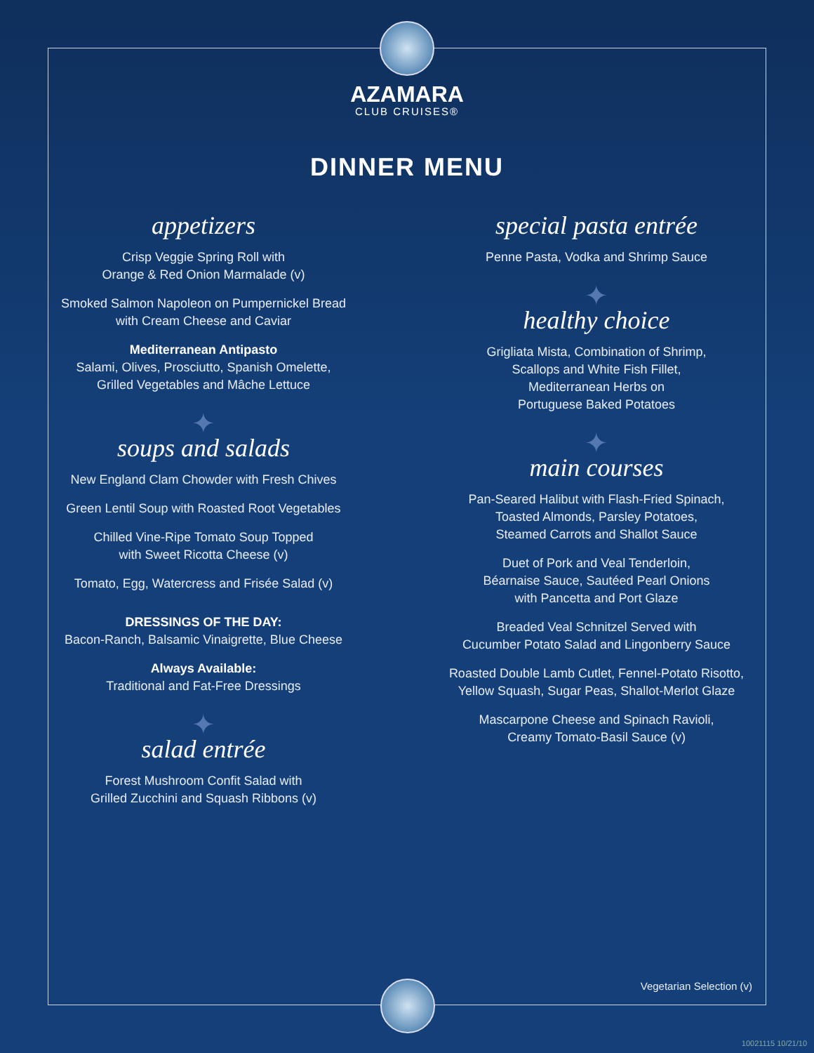AZAMARA
CLUB CRUISES®
DINNER MENU
appetizers
Crisp Veggie Spring Roll with
Orange & Red Onion Marmalade (v)
Smoked Salmon Napoleon on Pumpernickel Bread
with Cream Cheese and Caviar
Mediterranean Antipasto
Salami, Olives, Prosciutto, Spanish Omelette,
Grilled Vegetables and Mâche Lettuce
✦
soups and salads
New England Clam Chowder with Fresh Chives
Green Lentil Soup with Roasted Root Vegetables
Chilled Vine-Ripe Tomato Soup Topped
with Sweet Ricotta Cheese (v)
Tomato, Egg, Watercress and Frisée Salad (v)
DRESSINGS OF THE DAY:
Bacon-Ranch, Balsamic Vinaigrette, Blue Cheese
Always Available:
Traditional and Fat-Free Dressings
✦
salad entrée
Forest Mushroom Confit Salad with
Grilled Zucchini and Squash Ribbons (v)
special pasta entrée
Penne Pasta, Vodka and Shrimp Sauce
✦
healthy choice
Grigliata Mista, Combination of Shrimp,
Scallops and White Fish Fillet,
Mediterranean Herbs on
Portuguese Baked Potatoes
✦
main courses
Pan-Seared Halibut with Flash-Fried Spinach,
Toasted Almonds, Parsley Potatoes,
Steamed Carrots and Shallot Sauce
Duet of Pork and Veal Tenderloin,
Béarnaise Sauce, Sautéed Pearl Onions
with Pancetta and Port Glaze
Breaded Veal Schnitzel Served with
Cucumber Potato Salad and Lingonberry Sauce
Roasted Double Lamb Cutlet, Fennel-Potato Risotto,
Yellow Squash, Sugar Peas, Shallot-Merlot Glaze
Mascarpone Cheese and Spinach Ravioli,
Creamy Tomato-Basil Sauce (v)
Vegetarian Selection (v)
10021115 10/21/10